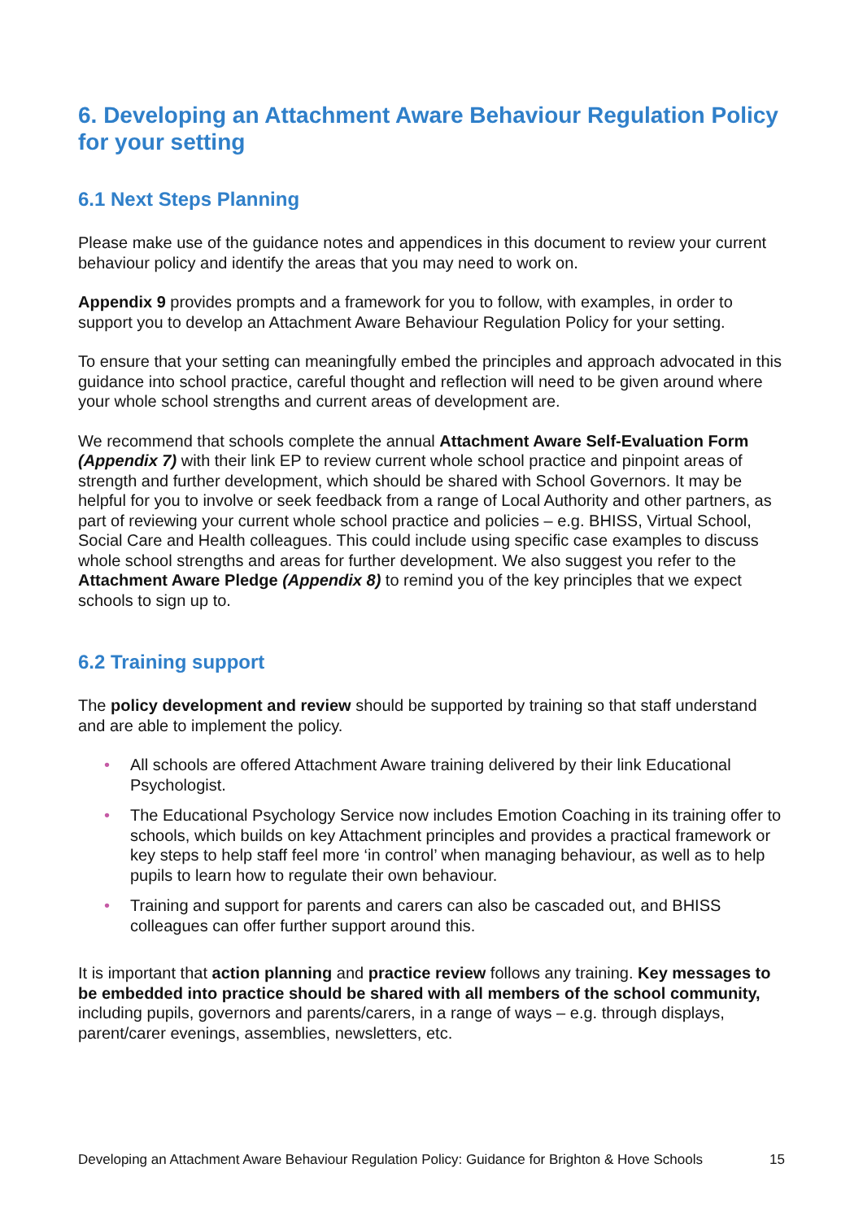6. Developing an Attachment Aware Behaviour Regulation Policy for your setting
6.1 Next Steps Planning
Please make use of the guidance notes and appendices in this document to review your current behaviour policy and identify the areas that you may need to work on.
Appendix 9 provides prompts and a framework for you to follow, with examples, in order to support you to develop an Attachment Aware Behaviour Regulation Policy for your setting.
To ensure that your setting can meaningfully embed the principles and approach advocated in this guidance into school practice, careful thought and reflection will need to be given around where your whole school strengths and current areas of development are.
We recommend that schools complete the annual Attachment Aware Self-Evaluation Form (Appendix 7) with their link EP to review current whole school practice and pinpoint areas of strength and further development, which should be shared with School Governors. It may be helpful for you to involve or seek feedback from a range of Local Authority and other partners, as part of reviewing your current whole school practice and policies – e.g. BHISS, Virtual School, Social Care and Health colleagues. This could include using specific case examples to discuss whole school strengths and areas for further development. We also suggest you refer to the Attachment Aware Pledge (Appendix 8) to remind you of the key principles that we expect schools to sign up to.
6.2 Training support
The policy development and review should be supported by training so that staff understand and are able to implement the policy.
• All schools are offered Attachment Aware training delivered by their link Educational Psychologist.
• The Educational Psychology Service now includes Emotion Coaching in its training offer to schools, which builds on key Attachment principles and provides a practical framework or key steps to help staff feel more ‘in control’ when managing behaviour, as well as to help pupils to learn how to regulate their own behaviour.
• Training and support for parents and carers can also be cascaded out, and BHISS colleagues can offer further support around this.
It is important that action planning and practice review follows any training. Key messages to be embedded into practice should be shared with all members of the school community, including pupils, governors and parents/carers, in a range of ways – e.g. through displays, parent/carer evenings, assemblies, newsletters, etc.
Developing an Attachment Aware Behaviour Regulation Policy: Guidance for Brighton & Hove Schools 15